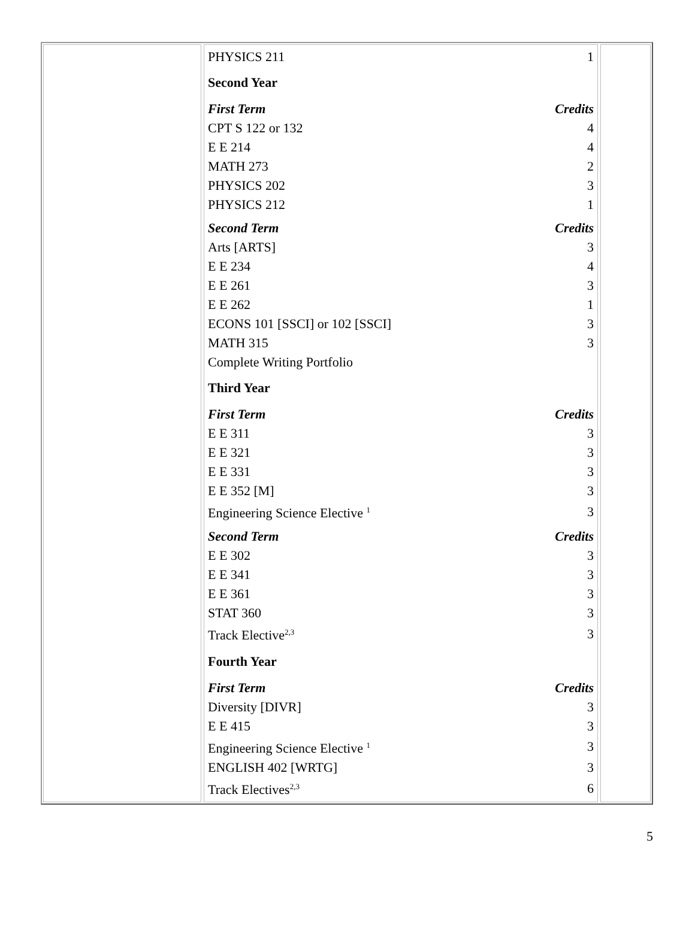| PHYSICS 211 | 1 |
| Second Year | |
| First Term | Credits |
| CPT S 122 or 132 | 4 |
| E E 214 | 4 |
| MATH 273 | 2 |
| PHYSICS 202 | 3 |
| PHYSICS 212 | 1 |
| Second Term | Credits |
| Arts [ARTS] | 3 |
| E E 234 | 4 |
| E E 261 | 3 |
| E E 262 | 1 |
| ECONS 101 [SSCI] or 102 [SSCI] | 3 |
| MATH 315 | 3 |
| Complete Writing Portfolio | |
| Third Year | |
| First Term | Credits |
| E E 311 | 3 |
| E E 321 | 3 |
| E E 331 | 3 |
| E E 352 [M] | 3 |
| Engineering Science Elective <sup>1</sup> | 3 |
| Second Term | Credits |
| E E 302 | 3 |
| E E 341 | 3 |
| E E 361 | 3 |
| STAT 360 | 3 |
| Track Elective<sup>2,3</sup> | 3 |
| Fourth Year | |
| First Term | Credits |
| Diversity [DIVR] | 3 |
| E E 415 | 3 |
| Engineering Science Elective <sup>1</sup> | 3 |
| ENGLISH 402 [WRTG] | 3 |
| Track Electives<sup>2,3</sup> | 6 |
5